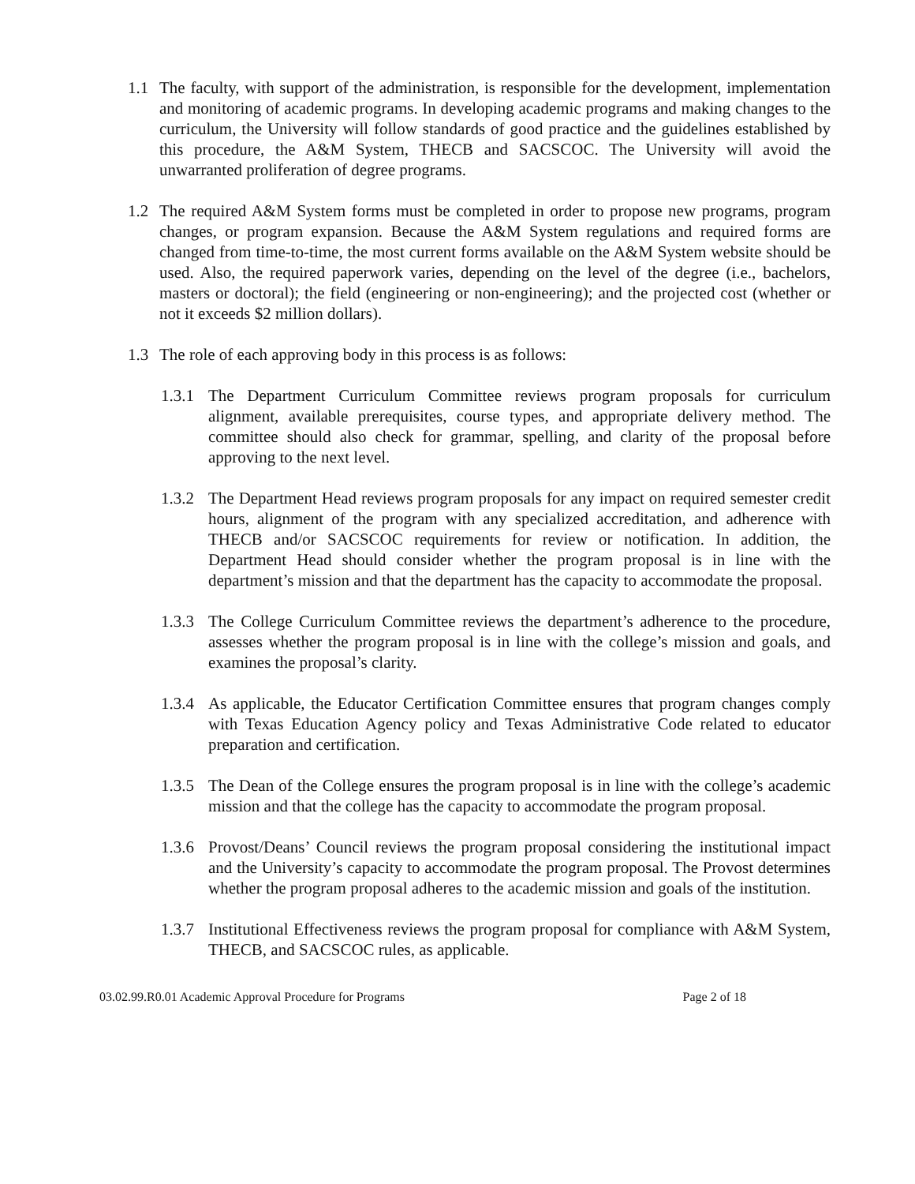1.1 The faculty, with support of the administration, is responsible for the development, implementation and monitoring of academic programs. In developing academic programs and making changes to the curriculum, the University will follow standards of good practice and the guidelines established by this procedure, the A&M System, THECB and SACSCOC. The University will avoid the unwarranted proliferation of degree programs.
1.2 The required A&M System forms must be completed in order to propose new programs, program changes, or program expansion. Because the A&M System regulations and required forms are changed from time-to-time, the most current forms available on the A&M System website should be used. Also, the required paperwork varies, depending on the level of the degree (i.e., bachelors, masters or doctoral); the field (engineering or non-engineering); and the projected cost (whether or not it exceeds $2 million dollars).
1.3 The role of each approving body in this process is as follows:
1.3.1
The Department Curriculum Committee reviews program proposals for curriculum alignment, available prerequisites, course types, and appropriate delivery method. The committee should also check for grammar, spelling, and clarity of the proposal before approving to the next level.
1.3.2
The Department Head reviews program proposals for any impact on required semester credit hours, alignment of the program with any specialized accreditation, and adherence with THECB and/or SACSCOC requirements for review or notification. In addition, the Department Head should consider whether the program proposal is in line with the department’s mission and that the department has the capacity to accommodate the proposal.
1.3.3
The College Curriculum Committee reviews the department’s adherence to the procedure, assesses whether the program proposal is in line with the college’s mission and goals, and examines the proposal’s clarity.
1.3.4
As applicable, the Educator Certification Committee ensures that program changes comply with Texas Education Agency policy and Texas Administrative Code related to educator preparation and certification.
1.3.5
The Dean of the College ensures the program proposal is in line with the college’s academic mission and that the college has the capacity to accommodate the program proposal.
1.3.6
Provost/Deans’ Council reviews the program proposal considering the institutional impact and the University’s capacity to accommodate the program proposal. The Provost determines whether the program proposal adheres to the academic mission and goals of the institution.
1.3.7
Institutional Effectiveness reviews the program proposal for compliance with A&M System, THECB, and SACSCOC rules, as applicable.
03.02.99.R0.01 Academic Approval Procedure for Programs Page 2 of 18